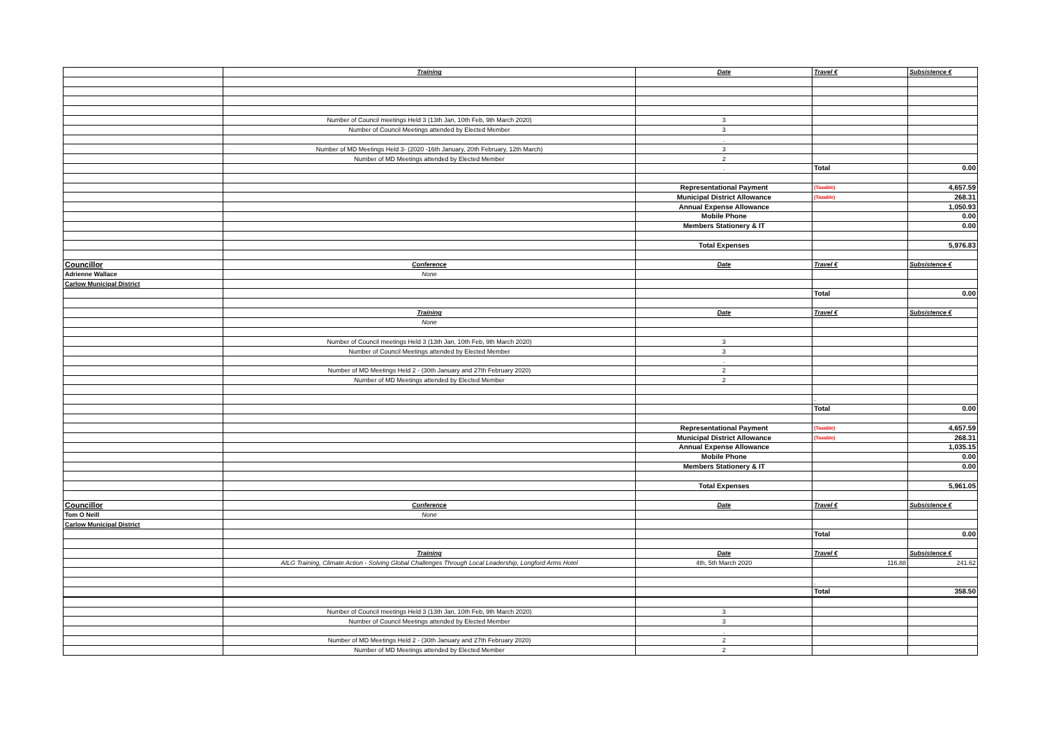| | Training | Date | Travel € | Subsistence € |
| | Number of Council meetings Held 3 (13th Jan, 10th Feb, 9th March 2020) | 3 | | |
| | Number of Council Meetings attended by Elected Member | 3 | | |
| | | . | | |
| | Number of MD Meetings Held 3- (2020 -16th January, 20th February, 12th March) | 3 | | |
| | Number of MD Meetings attended by Elected Member | 2 | | |
| | | . | Total | 0.00 |
| | | Representational Payment | (Taxable) | 4,657.59 |
| | | Municipal District Allowance | (Taxable) | 268.31 |
| | | Annual Expense Allowance | | 1,050.93 |
| | | Mobile Phone | | 0.00 |
| | | Members Stationery & IT | | 0.00 |
| | | Total Expenses | | 5,976.83 |
| Councillor | Conference | Date | Travel € | Subsistence € |
| Adrienne Wallace | None | | | |
| Carlow Municipal District | | | | |
| | | | Total | 0.00 |
| | Training | Date | Travel € | Subsistence € |
| | None | | | |
| | Number of Council meetings Held 3 (13th Jan, 10th Feb, 9th March 2020) | 3 | | |
| | Number of Council Meetings attended by Elected Member | 3 | | |
| | | . | | |
| | Number of MD Meetings Held 2 - (30th January and 27th February 2020) | 2 | | |
| | Number of MD Meetings attended by Elected Member | 2 | | |
| | | | . | |
| | | | Total | 0.00 |
| | | Representational Payment | (Taxable) | 4,657.59 |
| | | Municipal District Allowance | (Taxable) | 268.31 |
| | | Annual Expense Allowance | | 1,035.15 |
| | | Mobile Phone | | 0.00 |
| | | Members Stationery & IT | | 0.00 |
| | | Total Expenses | | 5,961.05 |
| Councillor | Conference | Date | Travel € | Subsistence € |
| Tom O Neill | None | | | |
| Carlow Municipal District | | | | |
| | | | Total | 0.00 |
| | Training | Date | Travel € | Subsistence € |
| | AILG Training, Climate Action - Solving Global Challenges Through Local Leadership, Longford Arms Hotel | 4th, 5th March 2020 | 116.88 | 241.62 |
| | | | . | |
| | | | Total | 358.50 |
| | Number of Council meetings Held 3 (13th Jan, 10th Feb, 9th March 2020) | 3 | | |
| | Number of Council Meetings attended by Elected Member | 3 | | |
| | | . | | |
| | Number of MD Meetings Held 2 - (30th January and 27th February 2020) | 2 | | |
| | Number of MD Meetings attended by Elected Member | 2 | | |